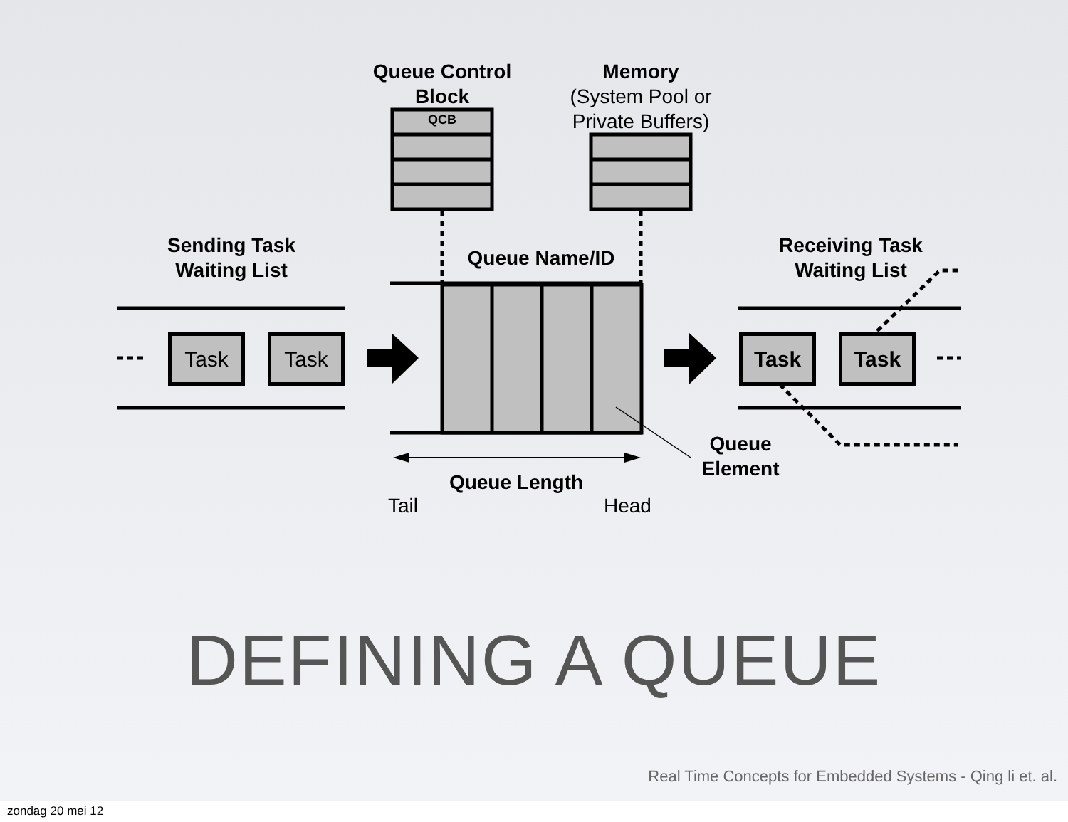Queue Control Block
QCB
Memory
(System Pool or Private Buffers)
Sending Task Waiting List
Queue Name/ID
Receiving Task Waiting List
Task Task Task Task
Queue Element
Queue Length
Tail Head
DEFINING A QUEUE
Real Time Concepts for Embedded Systems - Qing li et. al.
zondag 20 mei 12